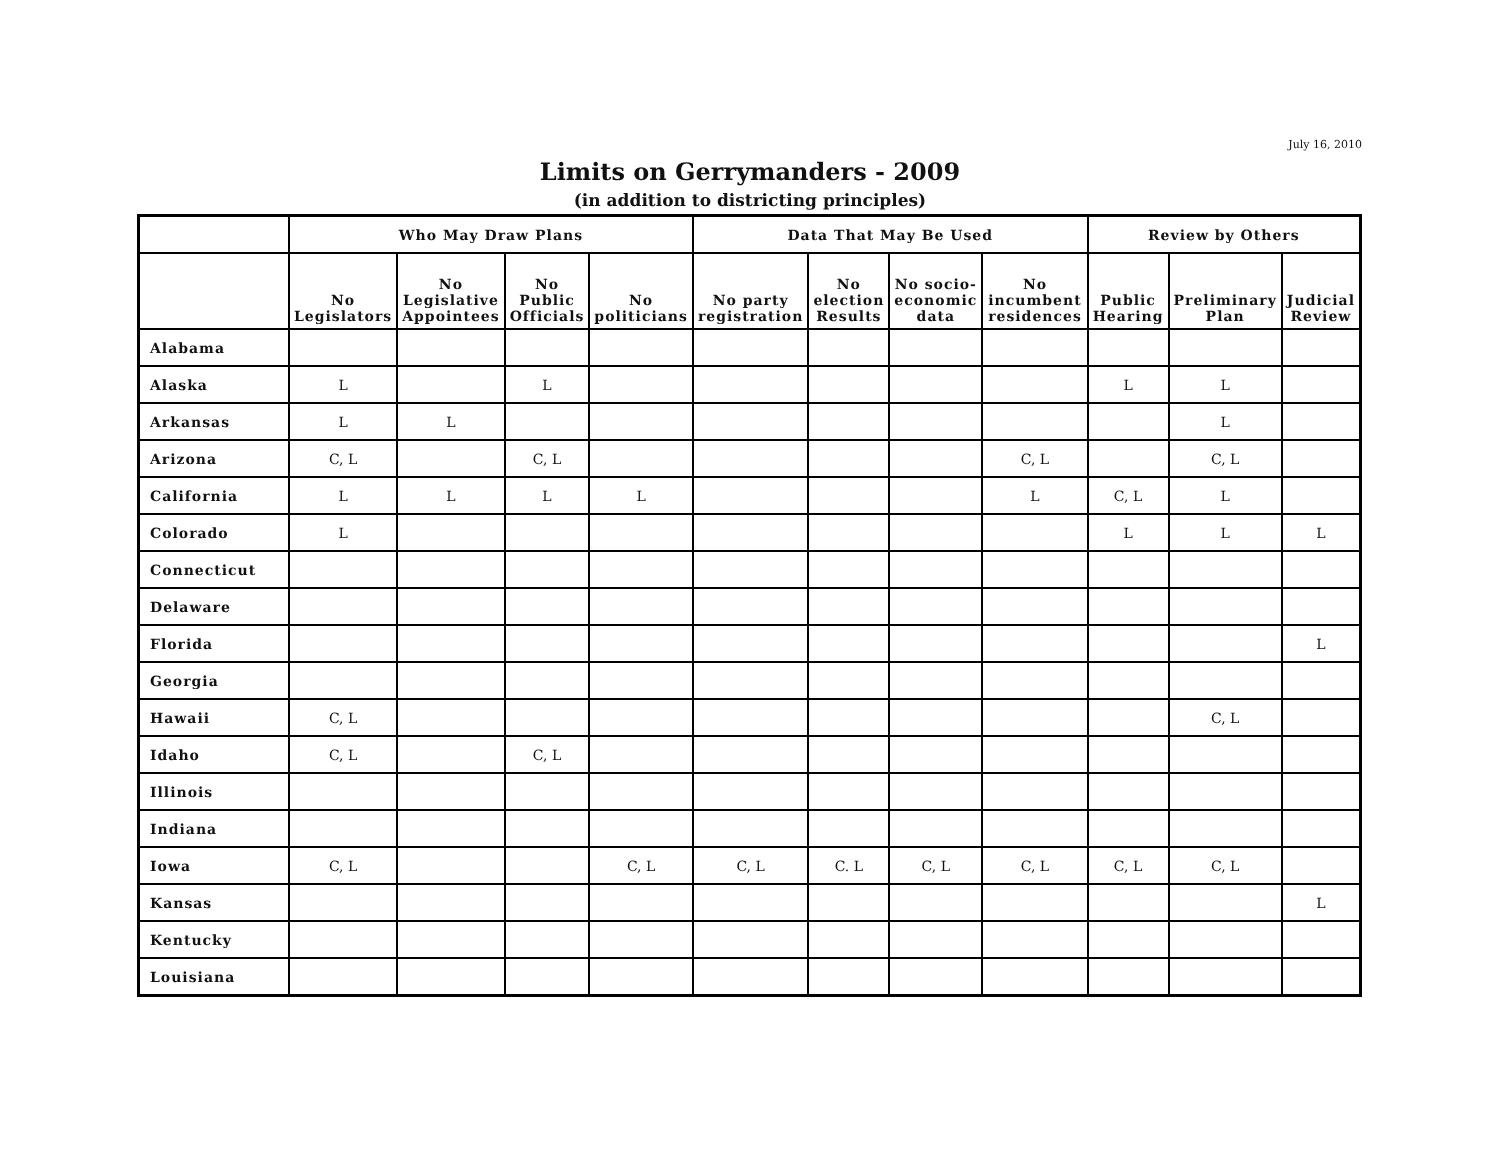July 16, 2010
Limits on Gerrymanders - 2009
(in addition to districting principles)
| | Who May Draw Plans | | | | Data That May Be Used | | | | Review by Others | | |
| --- | --- | --- | --- | --- | --- | --- | --- | --- | --- | --- | --- |
| | No Legislators | No Legislative Appointees | No Public Officials | No politicians | No party registration | No election Results | No socio- economic data | No incumbent residences | Public Hearing | Preliminary Plan | Judicial Review |
| Alabama | | | | | | | | | | | |
| Alaska | L | | L | | | | | | L | L | |
| Arkansas | L | L | | | | | | | | L | |
| Arizona | C, L | | C, L | | | | | C, L | | C, L | |
| California | L | L | L | L | | | | L | C, L | L | |
| Colorado | L | | | | | | | | L | L | L |
| Connecticut | | | | | | | | | | | |
| Delaware | | | | | | | | | | | |
| Florida | | | | | | | | | | | L |
| Georgia | | | | | | | | | | | |
| Hawaii | C, L | | | | | | | | | C, L | |
| Idaho | C, L | | C, L | | | | | | | | |
| Illinois | | | | | | | | | | | |
| Indiana | | | | | | | | | | | |
| Iowa | C, L | | | C, L | C, L | C. L | C, L | C, L | C, L | C, L | |
| Kansas | | | | | | | | | | | L |
| Kentucky | | | | | | | | | | | |
| Louisiana | | | | | | | | | | | |